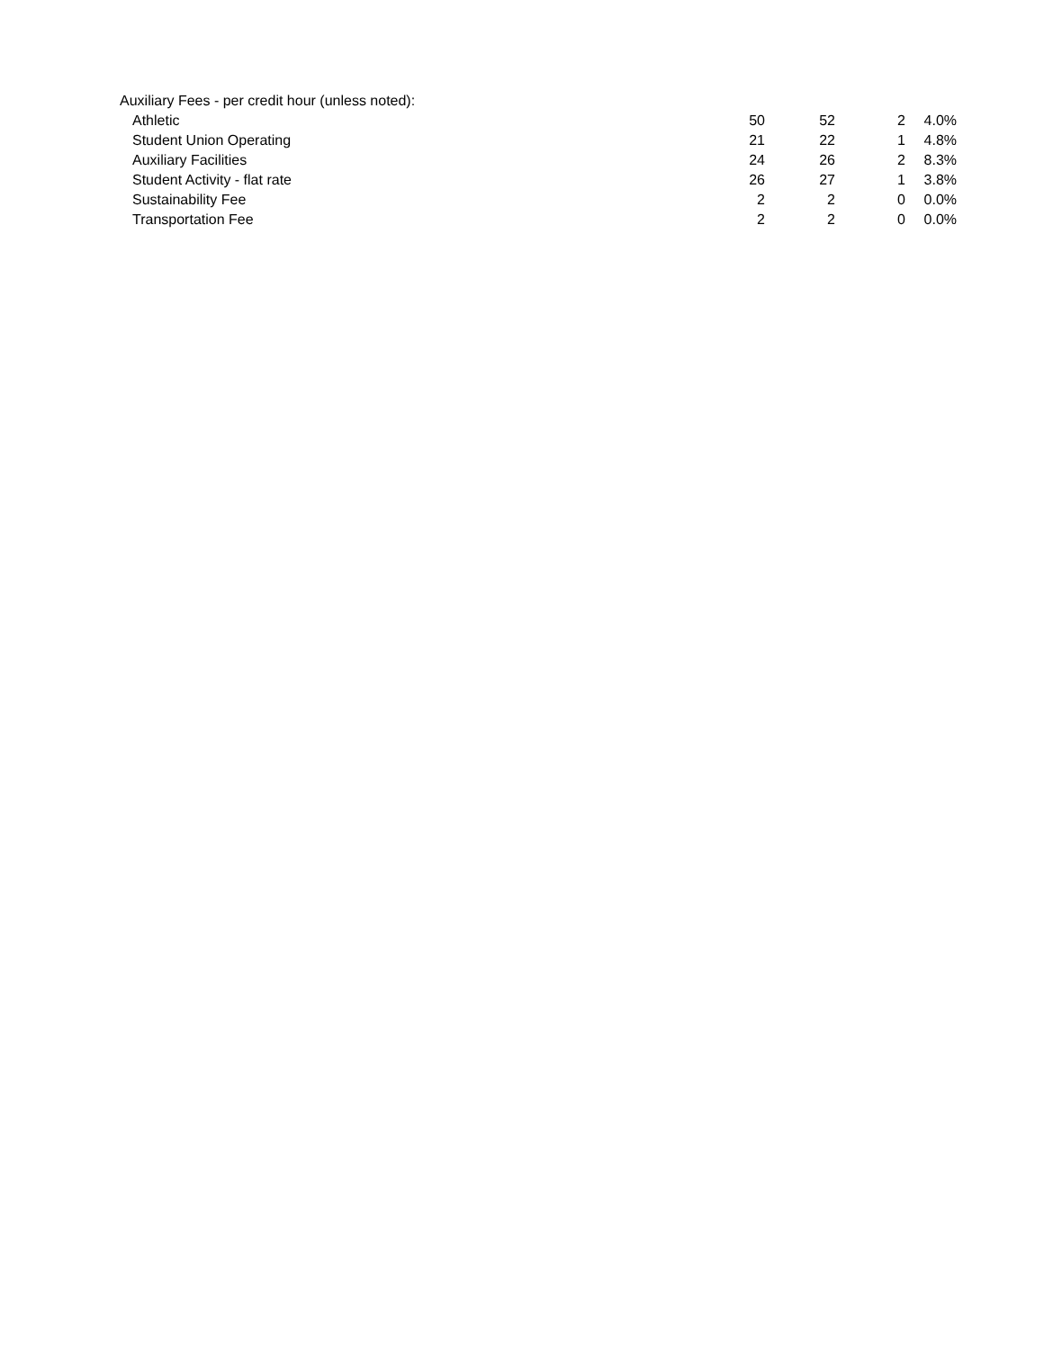| Auxiliary Fees - per credit hour (unless noted): | | | | |
| Athletic | 50 | 52 | 2 | 4.0% |
| Student Union Operating | 21 | 22 | 1 | 4.8% |
| Auxiliary Facilities | 24 | 26 | 2 | 8.3% |
| Student Activity - flat rate | 26 | 27 | 1 | 3.8% |
| Sustainability Fee | 2 | 2 | 0 | 0.0% |
| Transportation Fee | 2 | 2 | 0 | 0.0% |